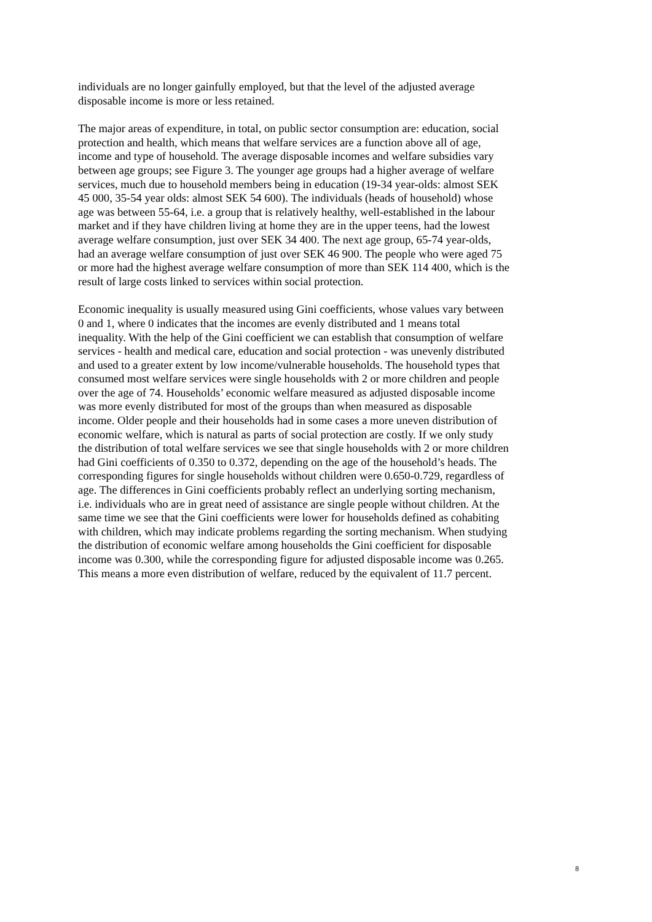individuals are no longer gainfully employed, but that the level of the adjusted average
disposable income is more or less retained.
The major areas of expenditure, in total, on public sector consumption are: education, social
protection and health, which means that welfare services are a function above all of age,
income and type of household. The average disposable incomes and welfare subsidies vary
between age groups; see Figure 3. The younger age groups had a higher average of welfare
services, much due to household members being in education (19-34 year-olds: almost SEK
45 000, 35-54 year olds: almost SEK 54 600). The individuals (heads of household) whose
age was between 55-64, i.e. a group that is relatively healthy, well-established in the labour
market and if they have children living at home they are in the upper teens, had the lowest
average welfare consumption, just over SEK 34 400. The next age group, 65-74 year-olds,
had an average welfare consumption of just over SEK 46 900. The people who were aged 75
or more had the highest average welfare consumption of more than SEK 114 400, which is the
result of large costs linked to services within social protection.
Economic inequality is usually measured using Gini coefficients, whose values vary between
0 and 1, where 0 indicates that the incomes are evenly distributed and 1 means total
inequality. With the help of the Gini coefficient we can establish that consumption of welfare
services - health and medical care, education and social protection - was unevenly distributed
and used to a greater extent by low income/vulnerable households. The household types that
consumed most welfare services were single households with 2 or more children and people
over the age of 74. Households’ economic welfare measured as adjusted disposable income
was more evenly distributed for most of the groups than when measured as disposable
income. Older people and their households had in some cases a more uneven distribution of
economic welfare, which is natural as parts of social protection are costly. If we only study
the distribution of total welfare services we see that single households with 2 or more children
had Gini coefficients of 0.350 to 0.372, depending on the age of the household’s heads. The
corresponding figures for single households without children were 0.650-0.729, regardless of
age. The differences in Gini coefficients probably reflect an underlying sorting mechanism,
i.e. individuals who are in great need of assistance are single people without children. At the
same time we see that the Gini coefficients were lower for households defined as cohabiting
with children, which may indicate problems regarding the sorting mechanism. When studying
the distribution of economic welfare among households the Gini coefficient for disposable
income was 0.300, while the corresponding figure for adjusted disposable income was 0.265.
This means a more even distribution of welfare, reduced by the equivalent of 11.7 percent.
8